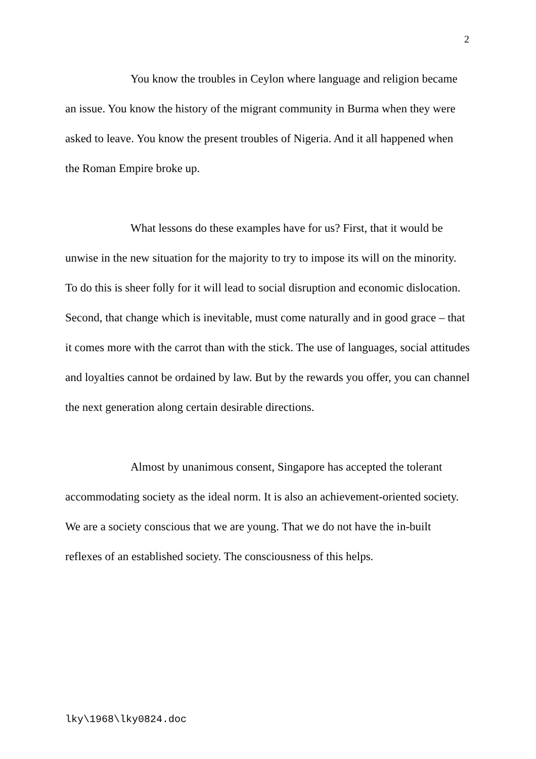2
You know the troubles in Ceylon where language and religion became an issue. You know the history of the migrant community in Burma when they were asked to leave. You know the present troubles of Nigeria. And it all happened when the Roman Empire broke up.
What lessons do these examples have for us? First, that it would be unwise in the new situation for the majority to try to impose its will on the minority. To do this is sheer folly for it will lead to social disruption and economic dislocation. Second, that change which is inevitable, must come naturally and in good grace – that it comes more with the carrot than with the stick. The use of languages, social attitudes and loyalties cannot be ordained by law. But by the rewards you offer, you can channel the next generation along certain desirable directions.
Almost by unanimous consent, Singapore has accepted the tolerant accommodating society as the ideal norm. It is also an achievement-oriented society. We are a society conscious that we are young. That we do not have the in-built reflexes of an established society. The consciousness of this helps.
lky\1968\lky0824.doc